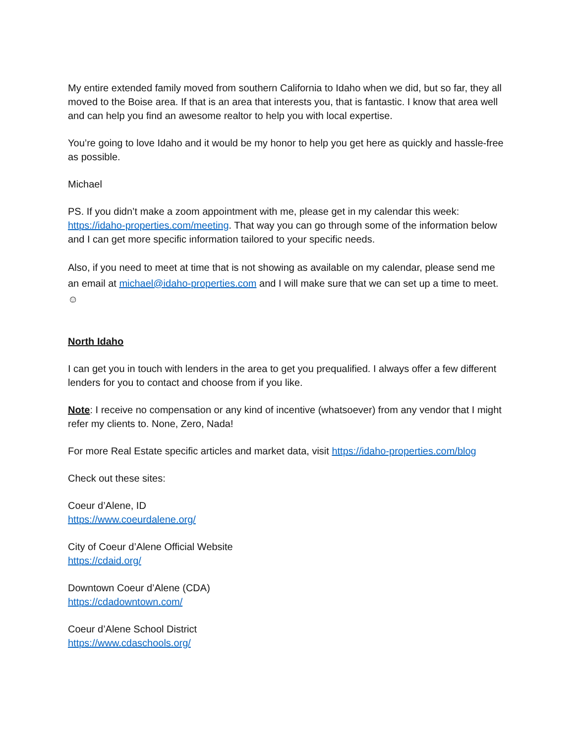My entire extended family moved from southern California to Idaho when we did, but so far, they all moved to the Boise area. If that is an area that interests you, that is fantastic. I know that area well and can help you find an awesome realtor to help you with local expertise.
You’re going to love Idaho and it would be my honor to help you get here as quickly and hassle-free as possible.
Michael
PS. If you didn’t make a zoom appointment with me, please get in my calendar this week: https://idaho-properties.com/meeting. That way you can go through some of the information below and I can get more specific information tailored to your specific needs.
Also, if you need to meet at time that is not showing as available on my calendar, please send me an email at michael@idaho-properties.com and I will make sure that we can set up a time to meet. ☺
North Idaho
I can get you in touch with lenders in the area to get you prequalified. I always offer a few different lenders for you to contact and choose from if you like.
Note: I receive no compensation or any kind of incentive (whatsoever) from any vendor that I might refer my clients to. None, Zero, Nada!
For more Real Estate specific articles and market data, visit https://idaho-properties.com/blog
Check out these sites:
Coeur d’Alene, ID
https://www.coeurdalene.org/
City of Coeur d’Alene Official Website
https://cdaid.org/
Downtown Coeur d’Alene (CDA)
https://cdadowntown.com/
Coeur d’Alene School District
https://www.cdaschools.org/